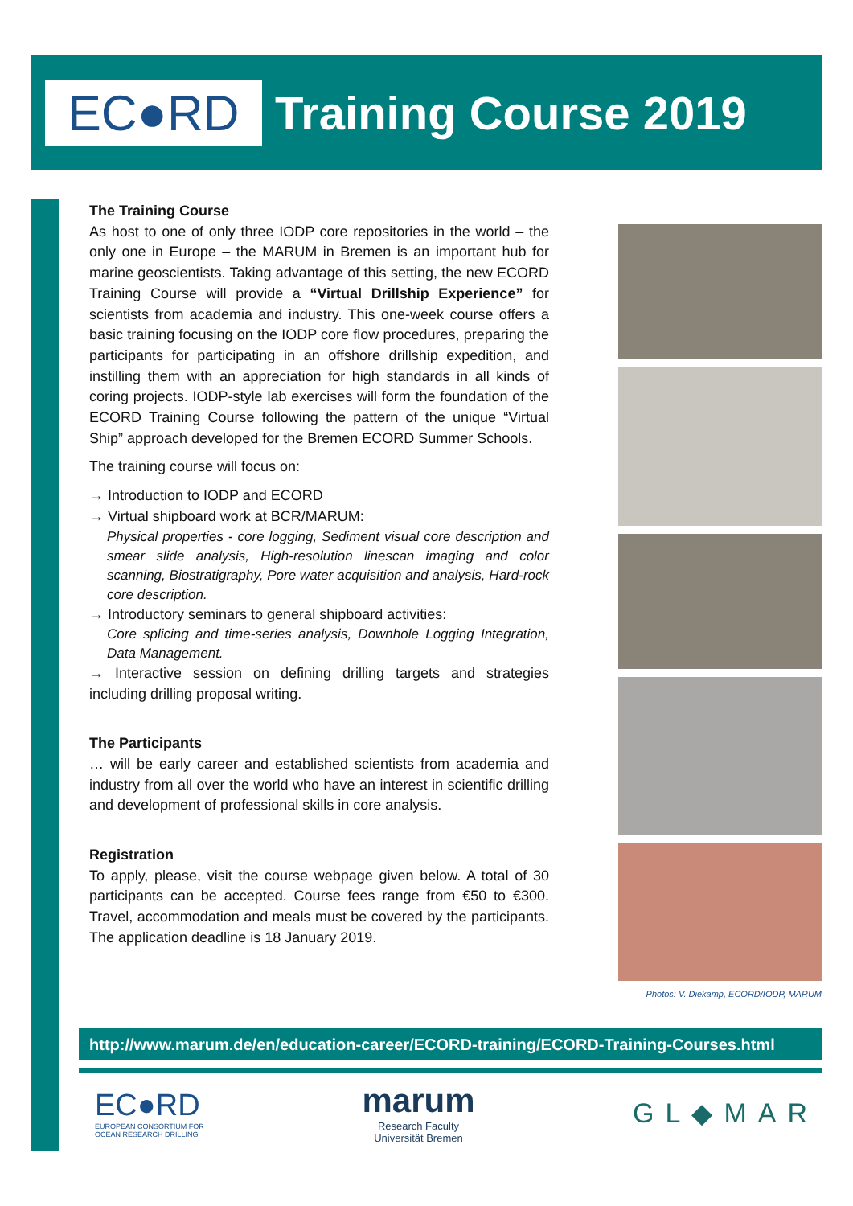EC●RD
Training Course 2019
The Training Course
As host to one of only three IODP core repositories in the world – the only one in Europe – the MARUM in Bremen is an important hub for marine geoscientists. Taking advantage of this setting, the new ECORD Training Course will provide a “Virtual Drillship Experience” for scientists from academia and industry. This one-week course offers a basic training focusing on the IODP core flow procedures, preparing the participants for participating in an offshore drillship expedition, and instilling them with an appreciation for high standards in all kinds of coring projects. IODP-style lab exercises will form the foundation of the ECORD Training Course following the pattern of the unique “Virtual Ship” approach developed for the Bremen ECORD Summer Schools.
The training course will focus on:
→ Introduction to IODP and ECORD
→ Virtual shipboard work at BCR/MARUM:
Physical properties - core logging, Sediment visual core description and smear slide analysis, High-resolution linescan imaging and color scanning, Biostratigraphy, Pore water acquisition and analysis, Hard-rock core description.
→ Introductory seminars to general shipboard activities:
Core splicing and time-series analysis, Downhole Logging Integration, Data Management.
→ Interactive session on defining drilling targets and strategies including drilling proposal writing.
The Participants
… will be early career and established scientists from academia and industry from all over the world who have an interest in scientific drilling and development of professional skills in core analysis.
Registration
To apply, please, visit the course webpage given below. A total of 30 participants can be accepted. Course fees range from €50 to €300. Travel, accommodation and meals must be covered by the participants. The application deadline is 18 January 2019.
Photos: V. Diekamp, ECORD/IODP, MARUM
http://www.marum.de/en/education-career/ECORD-training/ECORD-Training-Courses.html
EC●RD
EUROPEAN CONSORTIUM FOR
OCEAN RESEARCH DRILLING
marum
Research Faculty
Universität Bremen
GL◆MAR